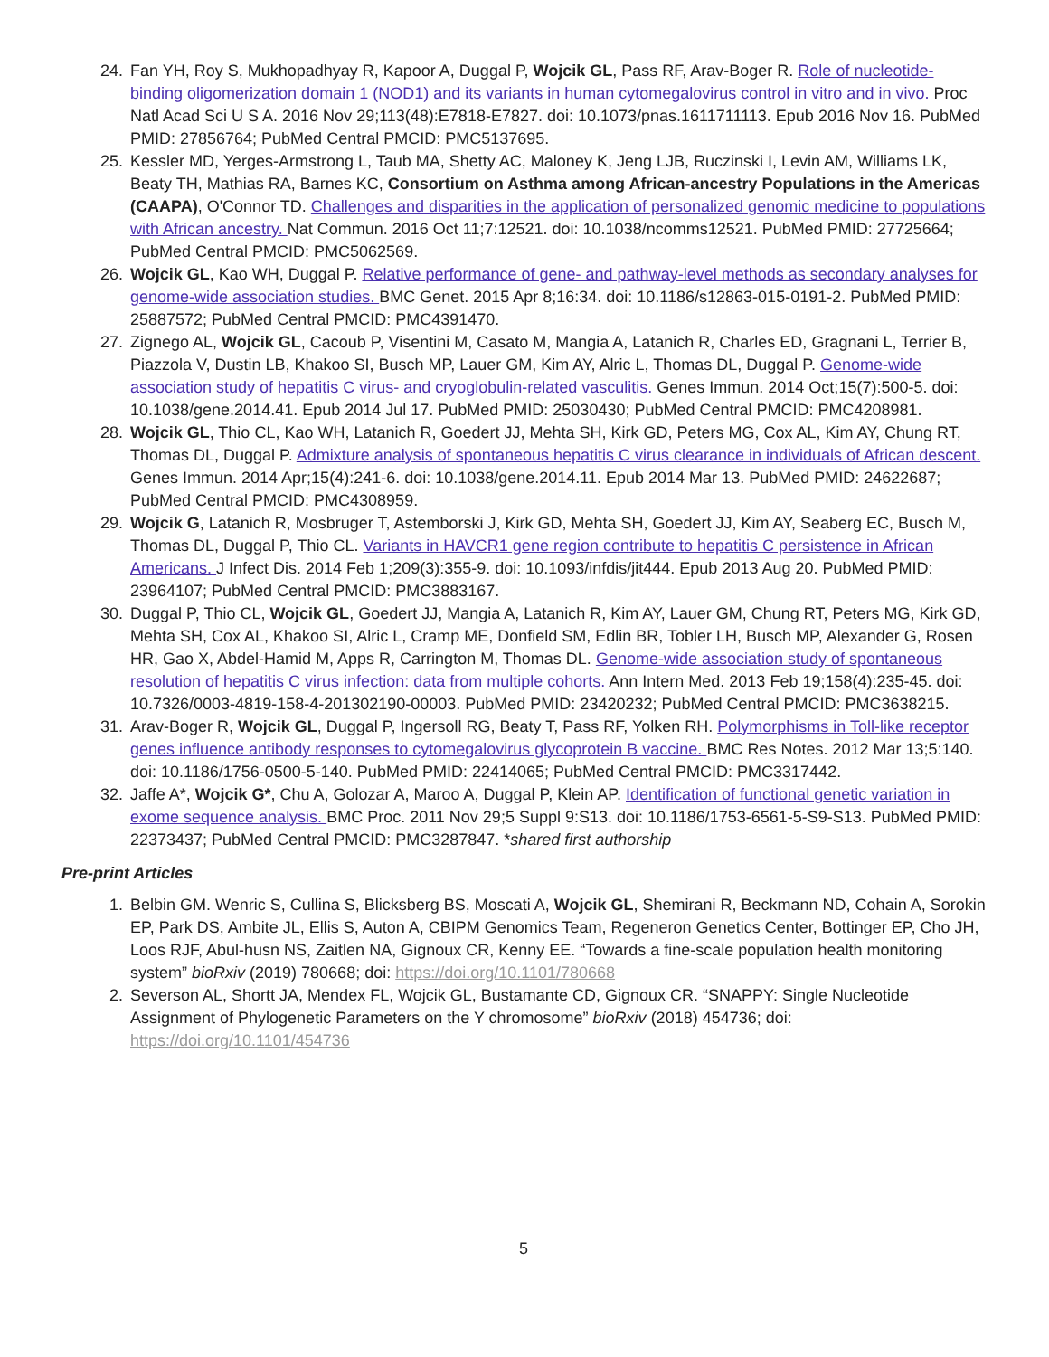24. Fan YH, Roy S, Mukhopadhyay R, Kapoor A, Duggal P, Wojcik GL, Pass RF, Arav-Boger R. Role of nucleotide-binding oligomerization domain 1 (NOD1) and its variants in human cytomegalovirus control in vitro and in vivo. Proc Natl Acad Sci U S A. 2016 Nov 29;113(48):E7818-E7827. doi: 10.1073/pnas.1611711113. Epub 2016 Nov 16. PubMed PMID: 27856764; PubMed Central PMCID: PMC5137695.
25. Kessler MD, Yerges-Armstrong L, Taub MA, Shetty AC, Maloney K, Jeng LJB, Ruczinski I, Levin AM, Williams LK, Beaty TH, Mathias RA, Barnes KC, Consortium on Asthma among African-ancestry Populations in the Americas (CAAPA), O'Connor TD. Challenges and disparities in the application of personalized genomic medicine to populations with African ancestry. Nat Commun. 2016 Oct 11;7:12521. doi: 10.1038/ncomms12521. PubMed PMID: 27725664; PubMed Central PMCID: PMC5062569.
26. Wojcik GL, Kao WH, Duggal P. Relative performance of gene- and pathway-level methods as secondary analyses for genome-wide association studies. BMC Genet. 2015 Apr 8;16:34. doi: 10.1186/s12863-015-0191-2. PubMed PMID: 25887572; PubMed Central PMCID: PMC4391470.
27. Zignego AL, Wojcik GL, Cacoub P, Visentini M, Casato M, Mangia A, Latanich R, Charles ED, Gragnani L, Terrier B, Piazzola V, Dustin LB, Khakoo SI, Busch MP, Lauer GM, Kim AY, Alric L, Thomas DL, Duggal P. Genome-wide association study of hepatitis C virus- and cryoglobulin-related vasculitis. Genes Immun. 2014 Oct;15(7):500-5. doi: 10.1038/gene.2014.41. Epub 2014 Jul 17. PubMed PMID: 25030430; PubMed Central PMCID: PMC4208981.
28. Wojcik GL, Thio CL, Kao WH, Latanich R, Goedert JJ, Mehta SH, Kirk GD, Peters MG, Cox AL, Kim AY, Chung RT, Thomas DL, Duggal P. Admixture analysis of spontaneous hepatitis C virus clearance in individuals of African descent. Genes Immun. 2014 Apr;15(4):241-6. doi: 10.1038/gene.2014.11. Epub 2014 Mar 13. PubMed PMID: 24622687; PubMed Central PMCID: PMC4308959.
29. Wojcik G, Latanich R, Mosbruger T, Astemborski J, Kirk GD, Mehta SH, Goedert JJ, Kim AY, Seaberg EC, Busch M, Thomas DL, Duggal P, Thio CL. Variants in HAVCR1 gene region contribute to hepatitis C persistence in African Americans. J Infect Dis. 2014 Feb 1;209(3):355-9. doi: 10.1093/infdis/jit444. Epub 2013 Aug 20. PubMed PMID: 23964107; PubMed Central PMCID: PMC3883167.
30. Duggal P, Thio CL, Wojcik GL, Goedert JJ, Mangia A, Latanich R, Kim AY, Lauer GM, Chung RT, Peters MG, Kirk GD, Mehta SH, Cox AL, Khakoo SI, Alric L, Cramp ME, Donfield SM, Edlin BR, Tobler LH, Busch MP, Alexander G, Rosen HR, Gao X, Abdel-Hamid M, Apps R, Carrington M, Thomas DL. Genome-wide association study of spontaneous resolution of hepatitis C virus infection: data from multiple cohorts. Ann Intern Med. 2013 Feb 19;158(4):235-45. doi: 10.7326/0003-4819-158-4-201302190-00003. PubMed PMID: 23420232; PubMed Central PMCID: PMC3638215.
31. Arav-Boger R, Wojcik GL, Duggal P, Ingersoll RG, Beaty T, Pass RF, Yolken RH. Polymorphisms in Toll-like receptor genes influence antibody responses to cytomegalovirus glycoprotein B vaccine. BMC Res Notes. 2012 Mar 13;5:140. doi: 10.1186/1756-0500-5-140. PubMed PMID: 22414065; PubMed Central PMCID: PMC3317442.
32. Jaffe A*, Wojcik G*, Chu A, Golozar A, Maroo A, Duggal P, Klein AP. Identification of functional genetic variation in exome sequence analysis. BMC Proc. 2011 Nov 29;5 Suppl 9:S13. doi: 10.1186/1753-6561-5-S9-S13. PubMed PMID: 22373437; PubMed Central PMCID: PMC3287847. *shared first authorship
Pre-print Articles
1. Belbin GM. Wenric S, Cullina S, Blicksberg BS, Moscati A, Wojcik GL, Shemirani R, Beckmann ND, Cohain A, Sorokin EP, Park DS, Ambite JL, Ellis S, Auton A, CBIPM Genomics Team, Regeneron Genetics Center, Bottinger EP, Cho JH, Loos RJF, Abul-husn NS, Zaitlen NA, Gignoux CR, Kenny EE. “Towards a fine-scale population health monitoring system” bioRxiv (2019) 780668; doi: https://doi.org/10.1101/780668
2. Severson AL, Shortt JA, Mendex FL, Wojcik GL, Bustamante CD, Gignoux CR. “SNAPPY: Single Nucleotide Assignment of Phylogenetic Parameters on the Y chromosome” bioRxiv (2018) 454736; doi: https://doi.org/10.1101/454736
5